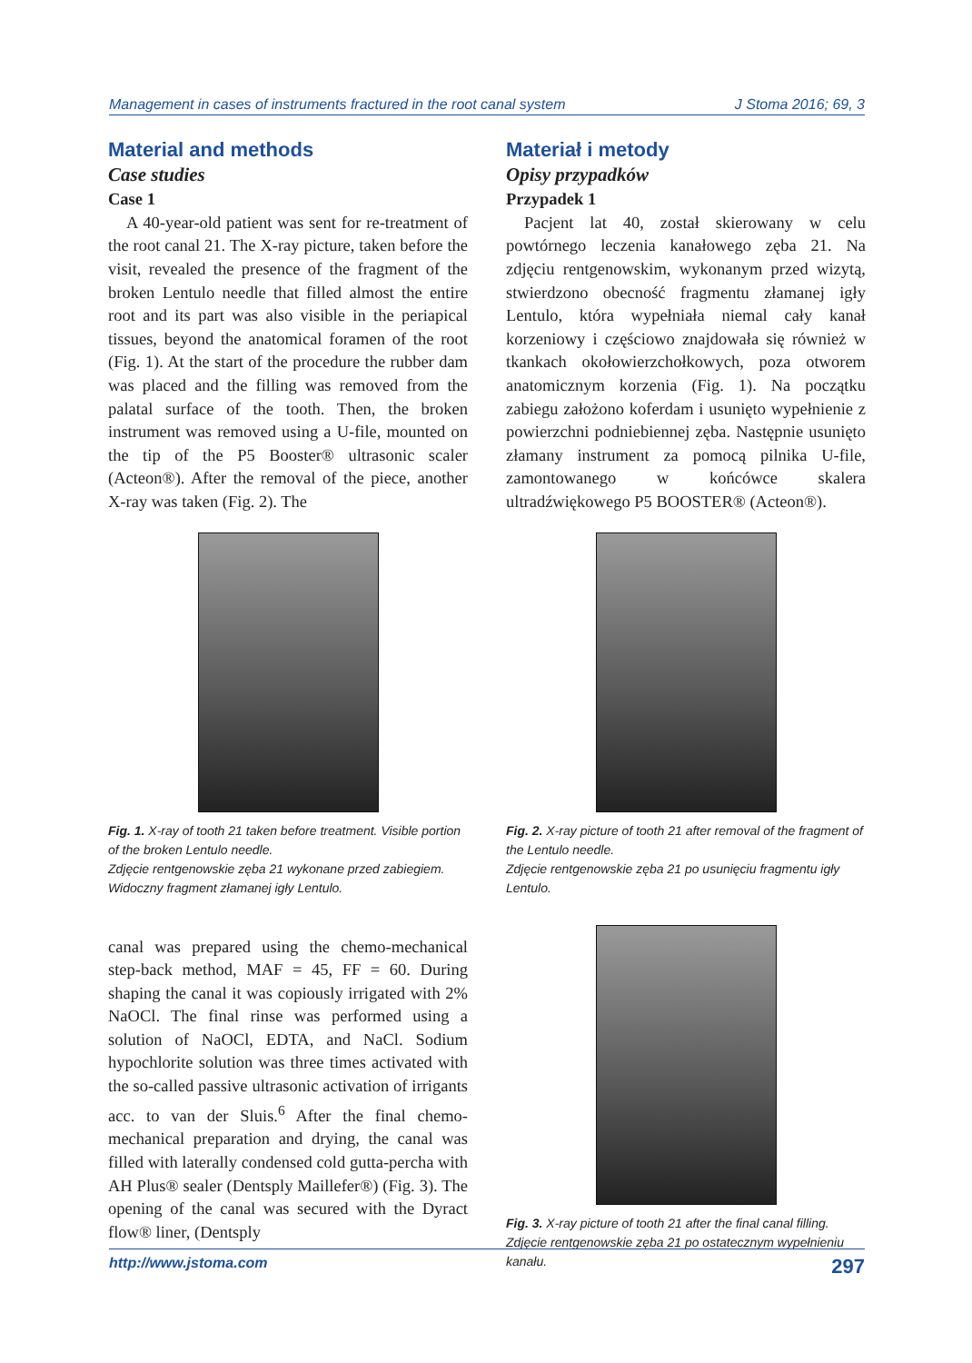Management in cases of instruments fractured in the root canal system J Stoma 2016; 69, 3
Material and methods
Case studies
Case 1
A 40-year-old patient was sent for re-treatment of the root canal 21. The X-ray picture, taken before the visit, revealed the presence of the fragment of the broken Lentulo needle that filled almost the entire root and its part was also visible in the periapical tissues, beyond the anatomical foramen of the root (Fig. 1). At the start of the procedure the rubber dam was placed and the filling was removed from the palatal surface of the tooth. Then, the broken instrument was removed using a U-file, mounted on the tip of the P5 Booster® ultrasonic scaler (Acteon®). After the removal of the piece, another X-ray was taken (Fig. 2). The
Fig. 1. X-ray of tooth 21 taken before treatment. Visible portion of the broken Lentulo needle.
Zdjęcie rentgenowskie zęba 21 wykonane przed zabiegiem. Widoczny fragment złamanej igły Lentulo.
canal was prepared using the chemo-mechanical step-back method, MAF = 45, FF = 60. During shaping the canal it was copiously irrigated with 2% NaOCl. The final rinse was performed using a solution of NaOCl, EDTA, and NaCl. Sodium hypochlorite solution was three times activated with the so-called passive ultrasonic activation of irrigants acc. to van der Sluis.<sup>6</sup> After the final chemo-mechanical preparation and drying, the canal was filled with laterally condensed cold gutta-percha with AH Plus® sealer (Dentsply Maillefer®) (Fig. 3). The opening of the canal was secured with the Dyract flow® liner, (Dentsply
Materiał i metody
Opisy przypadków
Przypadek 1
Pacjent lat 40, został skierowany w celu powtórnego leczenia kanałowego zęba 21. Na zdjęciu rentgenowskim, wykonanym przed wizytą, stwierdzono obecność fragmentu złamanej igły Lentulo, która wypełniała niemal cały kanał korzeniowy i częściowo znajdowała się również w tkankach okołowierzchołkowych, poza otworem anatomicznym korzenia (Fig. 1). Na początku zabiegu założono koferdam i usunięto wypełnienie z powierzchni podniebiennej zęba. Następnie usunięto złamany instrument za pomocą pilnika U-file, zamontowanego w końcówce skalera ultradźwiękowego P5 BOOSTER® (Acteon®).
Fig. 2. X-ray picture of tooth 21 after removal of the fragment of the Lentulo needle.
Zdjęcie rentgenowskie zęba 21 po usunięciu fragmentu igły Lentulo.
Fig. 3. X-ray picture of tooth 21 after the final canal filling.
Zdjęcie rentgenowskie zęba 21 po ostatecznym wypełnieniu kanału.
http://www.jstoma.com 297